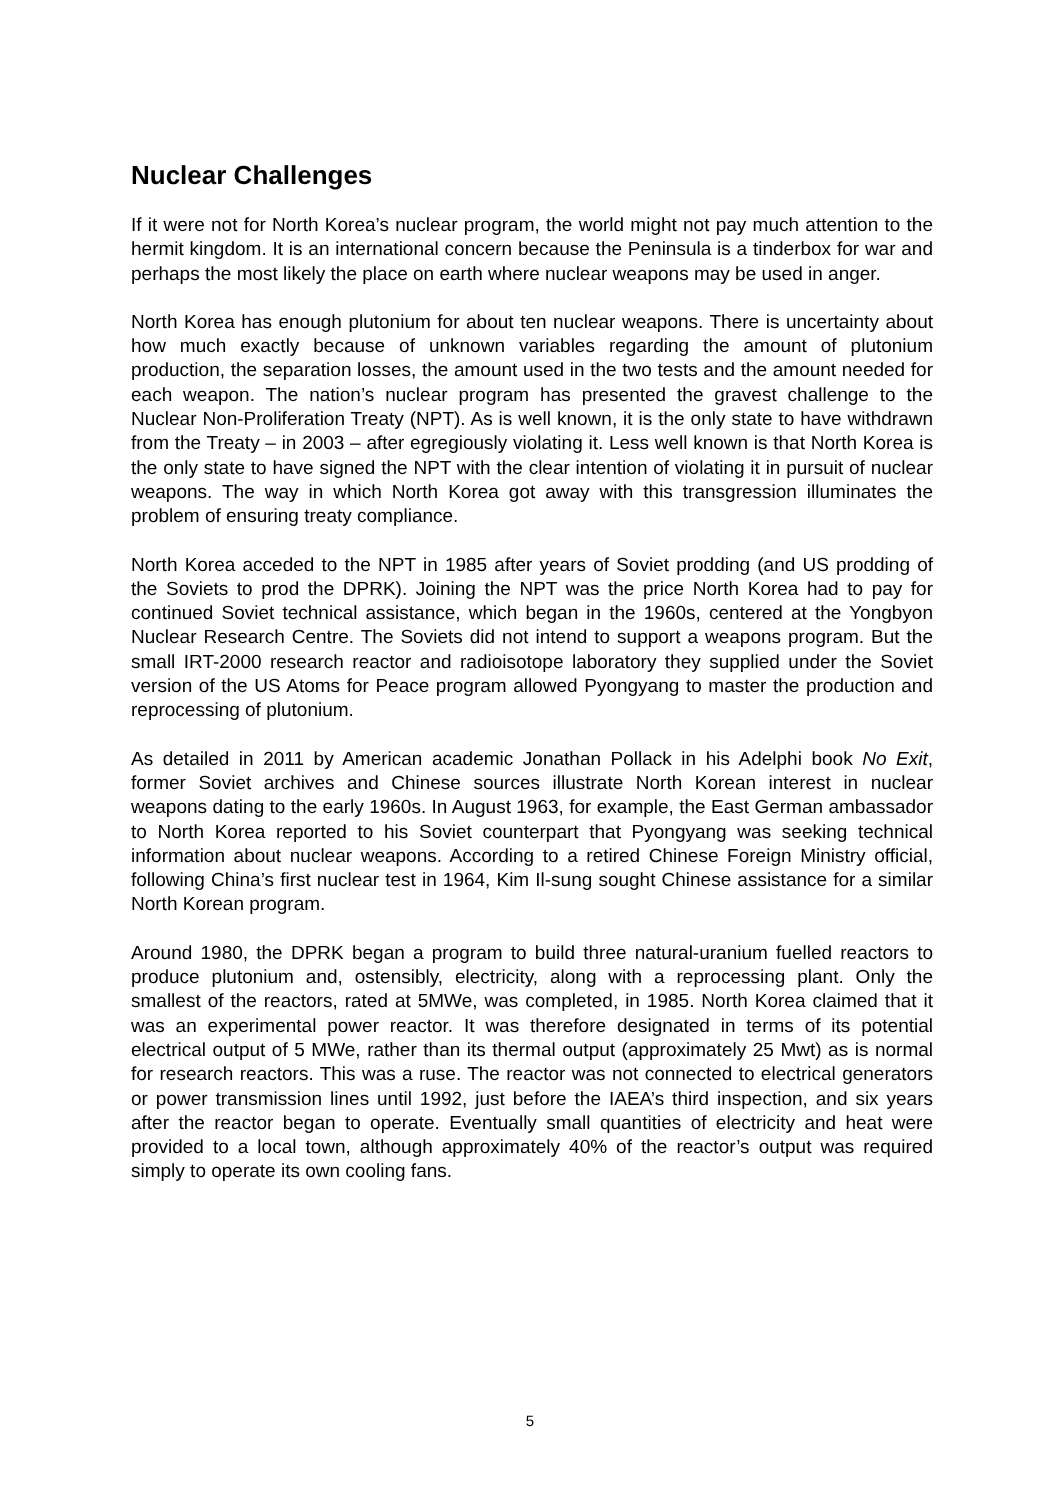Nuclear Challenges
If it were not for North Korea’s nuclear program, the world might not pay much attention to the hermit kingdom. It is an international concern because the Peninsula is a tinderbox for war and perhaps the most likely the place on earth where nuclear weapons may be used in anger.
North Korea has enough plutonium for about ten nuclear weapons. There is uncertainty about how much exactly because of unknown variables regarding the amount of plutonium production, the separation losses, the amount used in the two tests and the amount needed for each weapon. The nation’s nuclear program has presented the gravest challenge to the Nuclear Non-Proliferation Treaty (NPT). As is well known, it is the only state to have withdrawn from the Treaty – in 2003 – after egregiously violating it. Less well known is that North Korea is the only state to have signed the NPT with the clear intention of violating it in pursuit of nuclear weapons. The way in which North Korea got away with this transgression illuminates the problem of ensuring treaty compliance.
North Korea acceded to the NPT in 1985 after years of Soviet prodding (and US prodding of the Soviets to prod the DPRK). Joining the NPT was the price North Korea had to pay for continued Soviet technical assistance, which began in the 1960s, centered at the Yongbyon Nuclear Research Centre. The Soviets did not intend to support a weapons program. But the small IRT-2000 research reactor and radioisotope laboratory they supplied under the Soviet version of the US Atoms for Peace program allowed Pyongyang to master the production and reprocessing of plutonium.
As detailed in 2011 by American academic Jonathan Pollack in his Adelphi book No Exit, former Soviet archives and Chinese sources illustrate North Korean interest in nuclear weapons dating to the early 1960s. In August 1963, for example, the East German ambassador to North Korea reported to his Soviet counterpart that Pyongyang was seeking technical information about nuclear weapons. According to a retired Chinese Foreign Ministry official, following China’s first nuclear test in 1964, Kim Il-sung sought Chinese assistance for a similar North Korean program.
Around 1980, the DPRK began a program to build three natural-uranium fuelled reactors to produce plutonium and, ostensibly, electricity, along with a reprocessing plant. Only the smallest of the reactors, rated at 5MWe, was completed, in 1985. North Korea claimed that it was an experimental power reactor. It was therefore designated in terms of its potential electrical output of 5 MWe, rather than its thermal output (approximately 25 Mwt) as is normal for research reactors. This was a ruse. The reactor was not connected to electrical generators or power transmission lines until 1992, just before the IAEA’s third inspection, and six years after the reactor began to operate. Eventually small quantities of electricity and heat were provided to a local town, although approximately 40% of the reactor’s output was required simply to operate its own cooling fans.
5